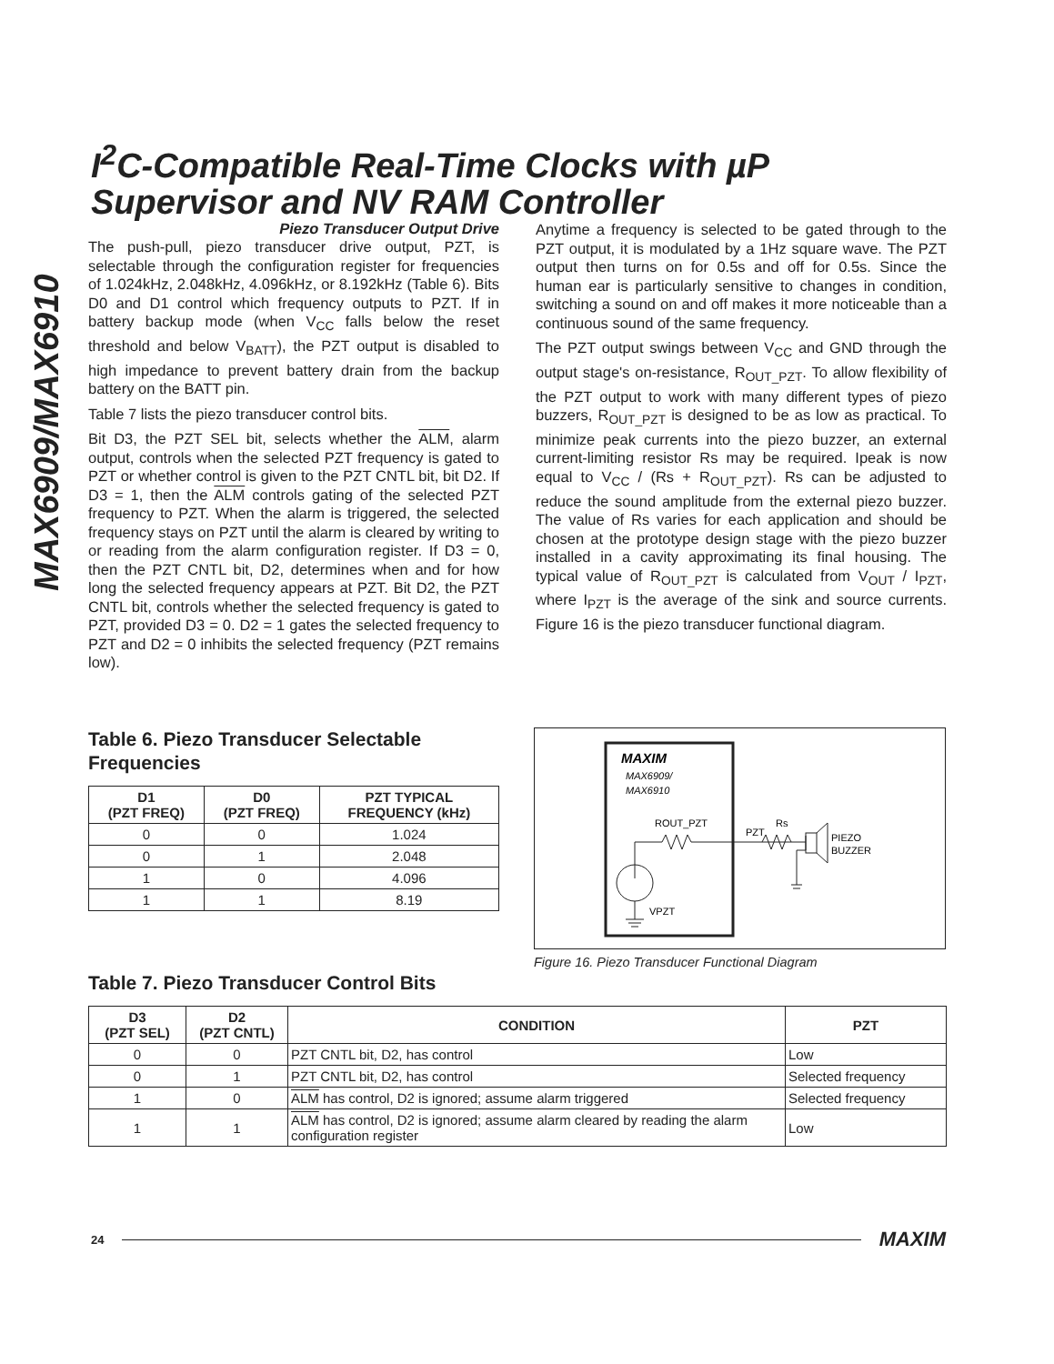MAX6909/MAX6910
I<sup>2</sup>C-Compatible Real-Time Clocks with µP Supervisor and NV RAM Controller
Piezo Transducer Output Drive
The push-pull, piezo transducer drive output, PZT, is selectable through the configuration register for frequencies of 1.024kHz, 2.048kHz, 4.096kHz, or 8.192kHz (Table 6). Bits D0 and D1 control which frequency outputs to PZT. If in battery backup mode (when V<sub>CC</sub> falls below the reset threshold and below V<sub>BATT</sub>), the PZT output is disabled to high impedance to prevent battery drain from the backup battery on the BATT pin.
Table 7 lists the piezo transducer control bits.
Bit D3, the PZT SEL bit, selects whether the ALM, alarm output, controls when the selected PZT frequency is gated to PZT or whether control is given to the PZT CNTL bit, bit D2. If D3 = 1, then the ALM controls gating of the selected PZT frequency to PZT. When the alarm is triggered, the selected frequency stays on PZT until the alarm is cleared by writing to or reading from the alarm configuration register. If D3 = 0, then the PZT CNTL bit, D2, determines when and for how long the selected frequency appears at PZT. Bit D2, the PZT CNTL bit, controls whether the selected frequency is gated to PZT, provided D3 = 0. D2 = 1 gates the selected frequency to PZT and D2 = 0 inhibits the selected frequency (PZT remains low).
Anytime a frequency is selected to be gated through to the PZT output, it is modulated by a 1Hz square wave. The PZT output then turns on for 0.5s and off for 0.5s. Since the human ear is particularly sensitive to changes in condition, switching a sound on and off makes it more noticeable than a continuous sound of the same frequency.
The PZT output swings between V<sub>CC</sub> and GND through the output stage's on-resistance, R<sub>OUT_PZT</sub>. To allow flexibility of the PZT output to work with many different types of piezo buzzers, R<sub>OUT_PZT</sub> is designed to be as low as practical. To minimize peak currents into the piezo buzzer, an external current-limiting resistor Rs may be required. Ipeak is now equal to V<sub>CC</sub> / (Rs + R<sub>OUT_PZT</sub>). Rs can be adjusted to reduce the sound amplitude from the external piezo buzzer. The value of Rs varies for each application and should be chosen at the prototype design stage with the piezo buzzer installed in a cavity approximating its final housing. The typical value of R<sub>OUT_PZT</sub> is calculated from V<sub>OUT</sub> / I<sub>PZT</sub>, where I<sub>PZT</sub> is the average of the sink and source currents. Figure 16 is the piezo transducer functional diagram.
Table 6. Piezo Transducer Selectable Frequencies
| D1 (PZT FREQ) | D0 (PZT FREQ) | PZT TYPICAL FREQUENCY (kHz) |
| --- | --- | --- |
| 0 | 0 | 1.024 |
| 0 | 1 | 2.048 |
| 1 | 0 | 4.096 |
| 1 | 1 | 8.19 |
MAXIM
MAX6909/
MAX6910
ROUT_PZT
VPZT
PZT
Rs
PIEZO
BUZZER
Figure 16. Piezo Transducer Functional Diagram
Table 7. Piezo Transducer Control Bits
| D3 (PZT SEL) | D2 (PZT CNTL) | CONDITION | PZT |
| --- | --- | --- | --- |
| 0 | 0 | PZT CNTL bit, D2, has control | Low |
| 0 | 1 | PZT CNTL bit, D2, has control | Selected frequency |
| 1 | 0 | ALM has control, D2 is ignored; assume alarm triggered | Selected frequency |
| 1 | 1 | ALM has control, D2 is ignored; assume alarm cleared by reading the alarm configuration register | Low |
24 MAXIM